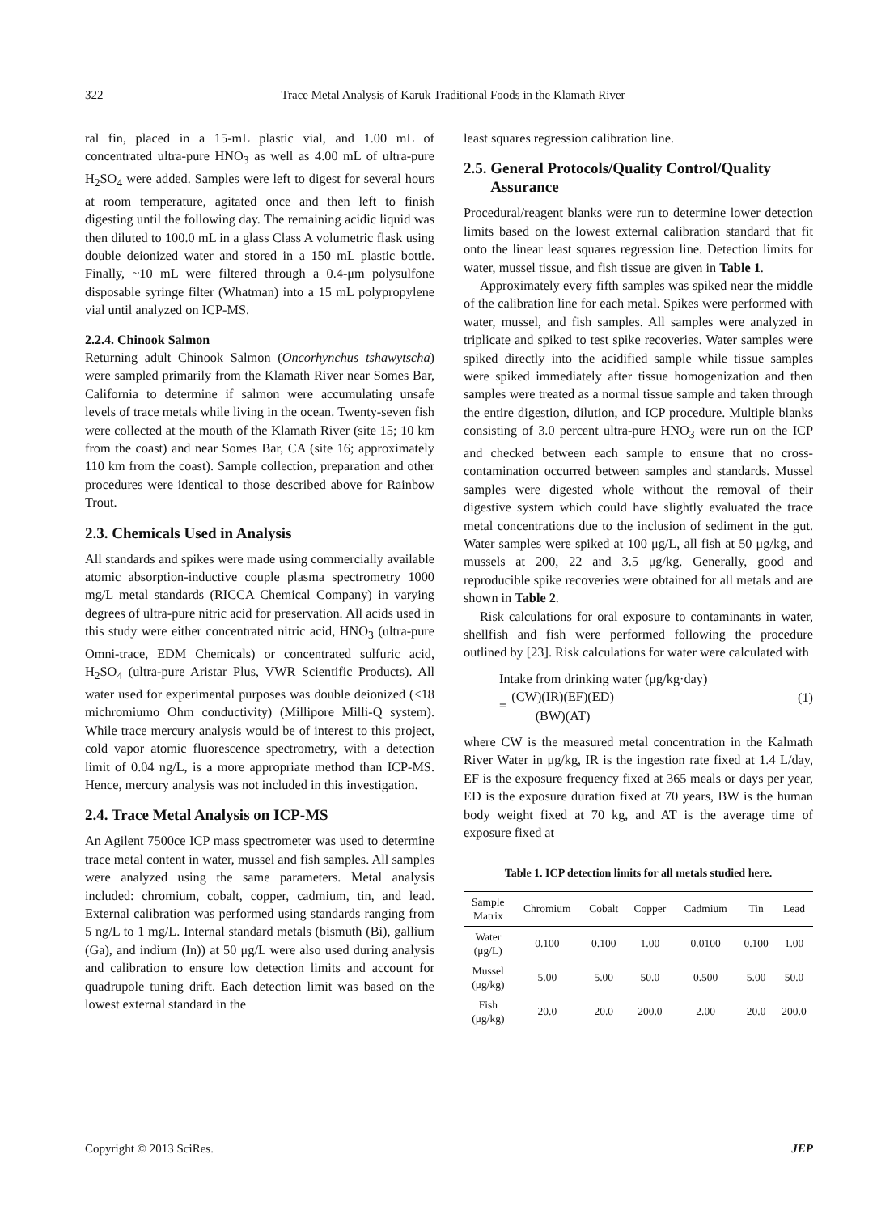322 Trace Metal Analysis of Karuk Traditional Foods in the Klamath River
ral fin, placed in a 15-mL plastic vial, and 1.00 mL of concentrated ultra-pure HNO<sub>3</sub> as well as 4.00 mL of ultra-pure H<sub>2</sub>SO<sub>4</sub> were added. Samples were left to digest for several hours at room temperature, agitated once and then left to finish digesting until the following day. The remaining acidic liquid was then diluted to 100.0 mL in a glass Class A volumetric flask using double deionized water and stored in a 150 mL plastic bottle. Finally, ~10 mL were filtered through a 0.4-μm polysulfone disposable syringe filter (Whatman) into a 15 mL polypropylene vial until analyzed on ICP-MS.
2.2.4. Chinook Salmon
Returning adult Chinook Salmon (Oncorhynchus tshawytscha) were sampled primarily from the Klamath River near Somes Bar, California to determine if salmon were accumulating unsafe levels of trace metals while living in the ocean. Twenty-seven fish were collected at the mouth of the Klamath River (site 15; 10 km from the coast) and near Somes Bar, CA (site 16; approximately 110 km from the coast). Sample collection, preparation and other procedures were identical to those described above for Rainbow Trout.
2.3. Chemicals Used in Analysis
All standards and spikes were made using commercially available atomic absorption-inductive couple plasma spectrometry 1000 mg/L metal standards (RICCA Chemical Company) in varying degrees of ultra-pure nitric acid for preservation. All acids used in this study were either concentrated nitric acid, HNO<sub>3</sub> (ultra-pure Omni-trace, EDM Chemicals) or concentrated sulfuric acid, H<sub>2</sub>SO<sub>4</sub> (ultra-pure Aristar Plus, VWR Scientific Products). All water used for experimental purposes was double deionized (<18 michromiumo Ohm conductivity) (Millipore Milli-Q system). While trace mercury analysis would be of interest to this project, cold vapor atomic fluorescence spectrometry, with a detection limit of 0.04 ng/L, is a more appropriate method than ICP-MS. Hence, mercury analysis was not included in this investigation.
2.4. Trace Metal Analysis on ICP-MS
An Agilent 7500ce ICP mass spectrometer was used to determine trace metal content in water, mussel and fish samples. All samples were analyzed using the same parameters. Metal analysis included: chromium, cobalt, copper, cadmium, tin, and lead. External calibration was performed using standards ranging from 5 ng/L to 1 mg/L. Internal standard metals (bismuth (Bi), gallium (Ga), and indium (In)) at 50 μg/L were also used during analysis and calibration to ensure low detection limits and account for quadrupole tuning drift. Each detection limit was based on the lowest external standard in the
least squares regression calibration line.
2.5. General Protocols/Quality Control/Quality
Assurance
Procedural/reagent blanks were run to determine lower detection limits based on the lowest external calibration standard that fit onto the linear least squares regression line. Detection limits for water, mussel tissue, and fish tissue are given in Table 1.
Approximately every fifth samples was spiked near the middle of the calibration line for each metal. Spikes were performed with water, mussel, and fish samples. All samples were analyzed in triplicate and spiked to test spike recoveries. Water samples were spiked directly into the acidified sample while tissue samples were spiked immediately after tissue homogenization and then samples were treated as a normal tissue sample and taken through the entire digestion, dilution, and ICP procedure. Multiple blanks consisting of 3.0 percent ultra-pure HNO<sub>3</sub> were run on the ICP and checked between each sample to ensure that no cross-contamination occurred between samples and standards. Mussel samples were digested whole without the removal of their digestive system which could have slightly evaluated the trace metal concentrations due to the inclusion of sediment in the gut. Water samples were spiked at 100 μg/L, all fish at 50 μg/kg, and mussels at 200, 22 and 3.5 μg/kg. Generally, good and reproducible spike recoveries were obtained for all metals and are shown in Table 2.
Risk calculations for oral exposure to contaminants in water, shellfish and fish were performed following the procedure outlined by [23]. Risk calculations for water were calculated with
Intake from drinking water (μg/kg·day)
= (CW)(IR)(EF)(ED) (BW)(AT)
(1)
where CW is the measured metal concentration in the Kalmath River Water in μg/kg, IR is the ingestion rate fixed at 1.4 L/day, EF is the exposure frequency fixed at 365 meals or days per year, ED is the exposure duration fixed at 70 years, BW is the human body weight fixed at 70 kg, and AT is the average time of exposure fixed at
Table 1. ICP detection limits for all metals studied here.
| Sample Matrix | Chromium | Cobalt | Copper | Cadmium | Tin | Lead |
| --- | --- | --- | --- | --- | --- | --- |
| Water (μg/L) | 0.100 | 0.100 | 1.00 | 0.0100 | 0.100 | 1.00 |
| Mussel (μg/kg) | 5.00 | 5.00 | 50.0 | 0.500 | 5.00 | 50.0 |
| Fish (μg/kg) | 20.0 | 20.0 | 200.0 | 2.00 | 20.0 | 200.0 |
Copyright © 2013 SciRes. JEP